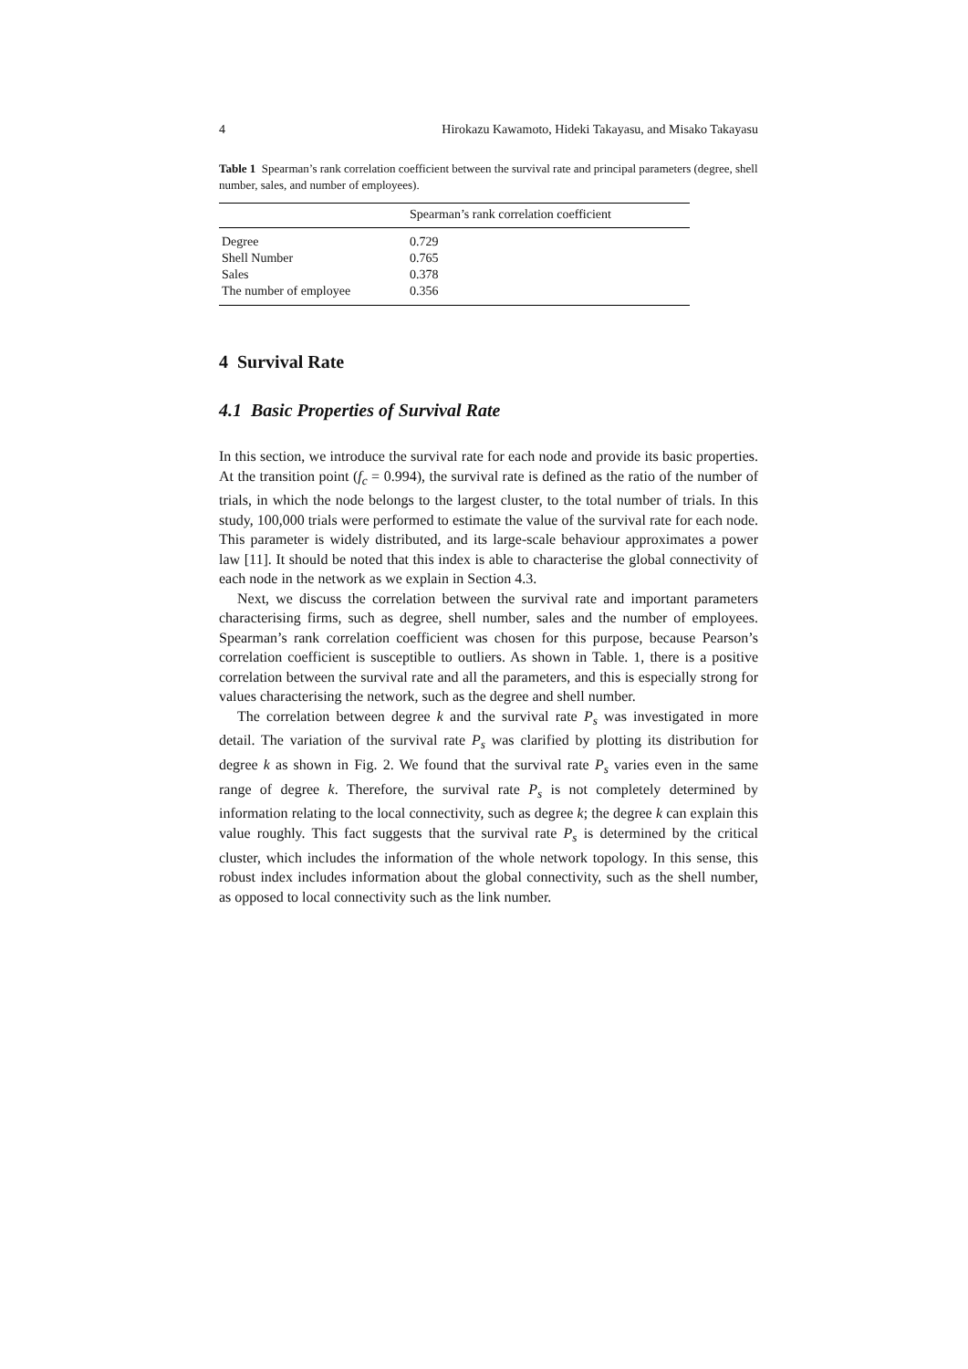4 Hirokazu Kawamoto, Hideki Takayasu, and Misako Takayasu
Table 1 Spearman’s rank correlation coefficient between the survival rate and principal parameters (degree, shell number, sales, and number of employees).
| | Spearman’s rank correlation coefficient |
| --- | --- |
| Degree | 0.729 |
| Shell Number | 0.765 |
| Sales | 0.378 |
| The number of employee | 0.356 |
4 Survival Rate
4.1 Basic Properties of Survival Rate
In this section, we introduce the survival rate for each node and provide its basic properties. At the transition point (f<sub>c</sub> = 0.994), the survival rate is defined as the ratio of the number of trials, in which the node belongs to the largest cluster, to the total number of trials. In this study, 100,000 trials were performed to estimate the value of the survival rate for each node. This parameter is widely distributed, and its large-scale behaviour approximates a power law [11]. It should be noted that this index is able to characterise the global connectivity of each node in the network as we explain in Section 4.3.
Next, we discuss the correlation between the survival rate and important parameters characterising firms, such as degree, shell number, sales and the number of employees. Spearman’s rank correlation coefficient was chosen for this purpose, because Pearson’s correlation coefficient is susceptible to outliers. As shown in Table. 1, there is a positive correlation between the survival rate and all the parameters, and this is especially strong for values characterising the network, such as the degree and shell number.
The correlation between degree k and the survival rate P<sub>s</sub> was investigated in more detail. The variation of the survival rate P<sub>s</sub> was clarified by plotting its distribution for degree k as shown in Fig. 2. We found that the survival rate P<sub>s</sub> varies even in the same range of degree k. Therefore, the survival rate P<sub>s</sub> is not completely determined by information relating to the local connectivity, such as degree k; the degree k can explain this value roughly. This fact suggests that the survival rate P<sub>s</sub> is determined by the critical cluster, which includes the information of the whole network topology. In this sense, this robust index includes information about the global connectivity, such as the shell number, as opposed to local connectivity such as the link number.